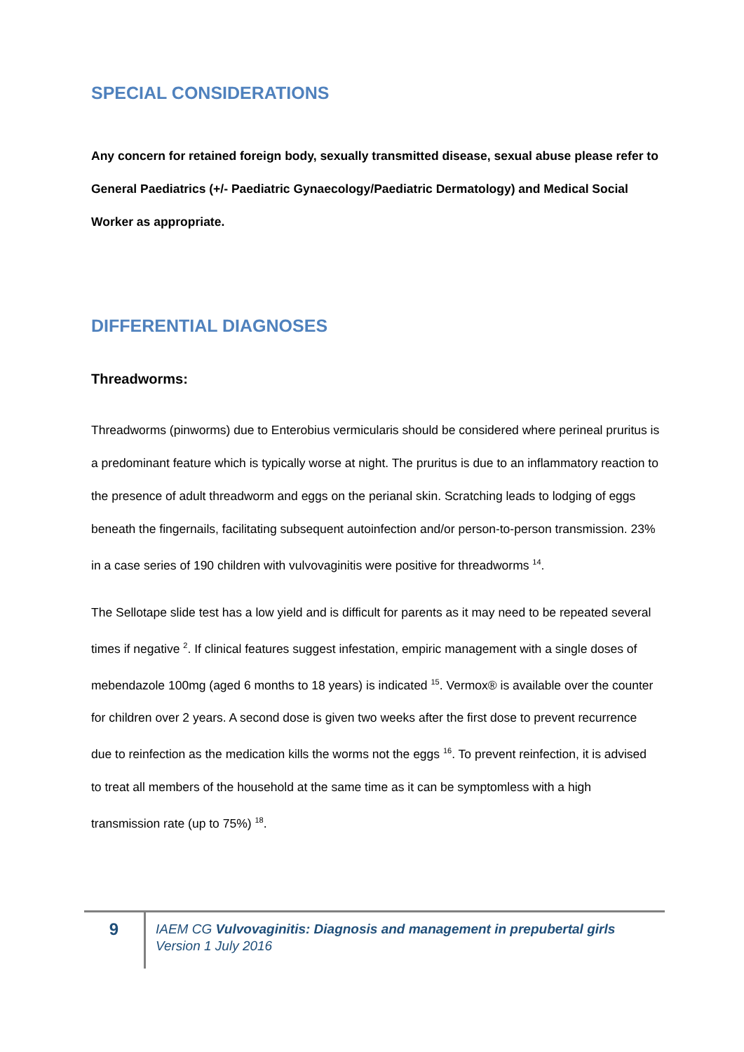SPECIAL CONSIDERATIONS
Any concern for retained foreign body, sexually transmitted disease, sexual abuse please refer to General Paediatrics (+/- Paediatric Gynaecology/Paediatric Dermatology) and Medical Social Worker as appropriate.
DIFFERENTIAL DIAGNOSES
Threadworms:
Threadworms (pinworms) due to Enterobius vermicularis should be considered where perineal pruritus is a predominant feature which is typically worse at night. The pruritus is due to an inflammatory reaction to the presence of adult threadworm and eggs on the perianal skin. Scratching leads to lodging of eggs beneath the fingernails, facilitating subsequent autoinfection and/or person-to-person transmission. 23% in a case series of 190 children with vulvovaginitis were positive for threadworms <sup>14</sup>.
The Sellotape slide test has a low yield and is difficult for parents as it may need to be repeated several times if negative <sup>2</sup>. If clinical features suggest infestation, empiric management with a single doses of mebendazole 100mg (aged 6 months to 18 years) is indicated <sup>15</sup>. Vermox® is available over the counter for children over 2 years. A second dose is given two weeks after the first dose to prevent recurrence due to reinfection as the medication kills the worms not the eggs <sup>16</sup>. To prevent reinfection, it is advised to treat all members of the household at the same time as it can be symptomless with a high transmission rate (up to 75%) <sup>18</sup>.
9
IAEM CG Vulvovaginitis: Diagnosis and management in prepubertal girls
Version 1 July 2016